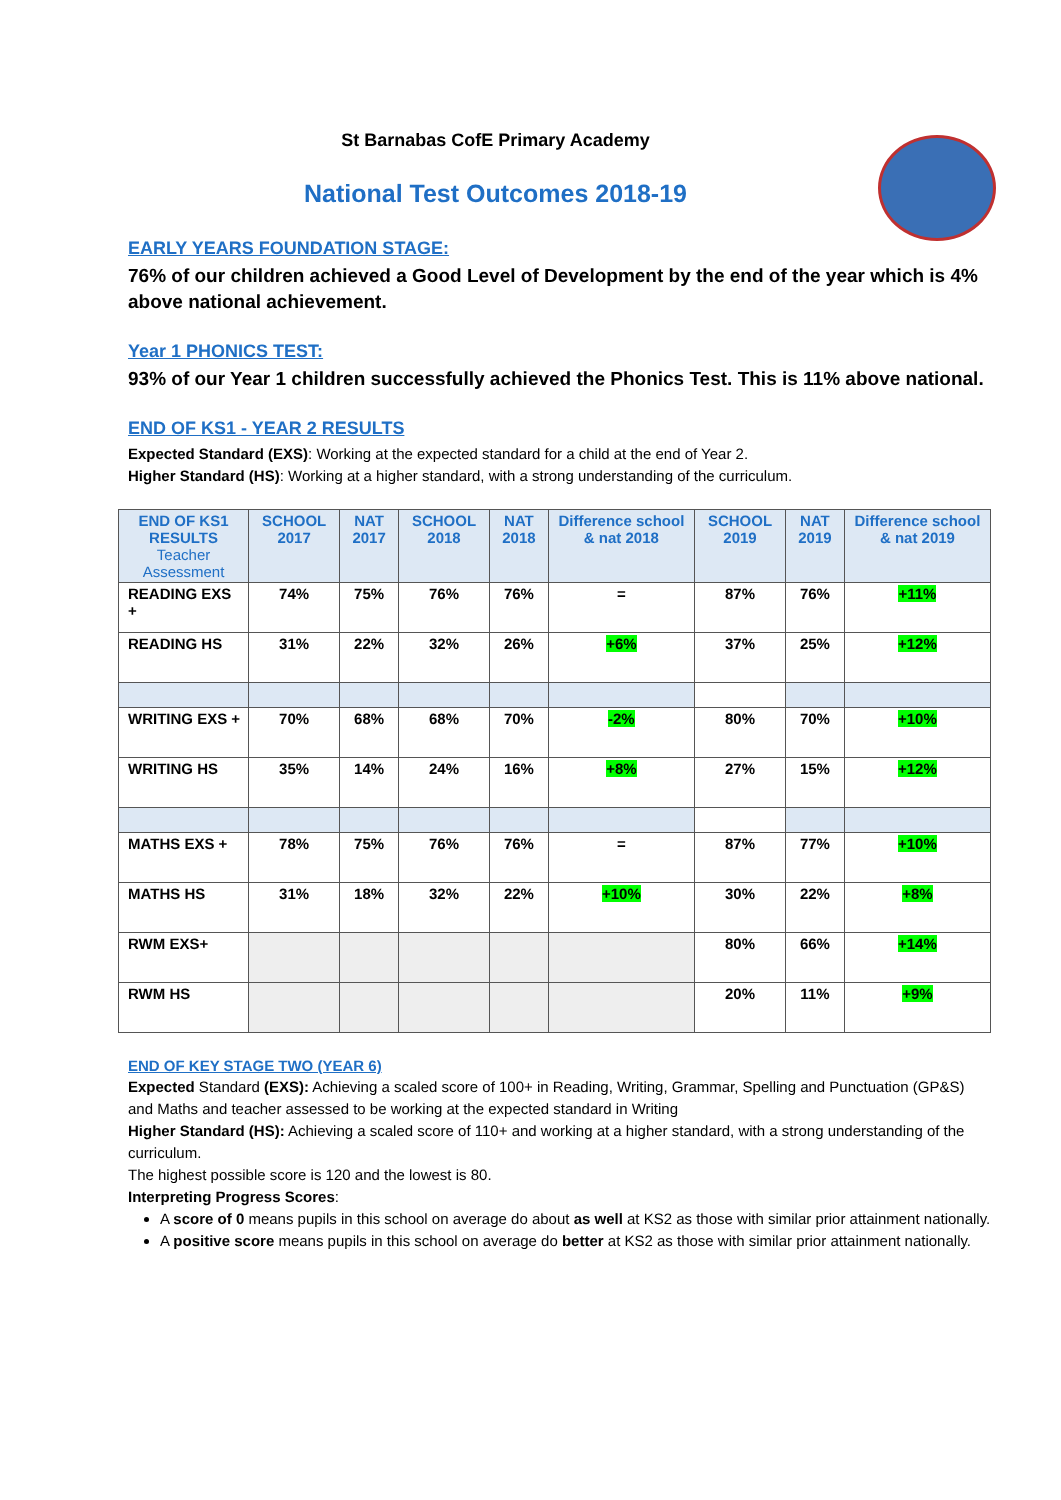St Barnabas CofE Primary Academy
National Test Outcomes 2018-19
EARLY YEARS FOUNDATION STAGE:
76% of our children achieved a Good Level of Development by the end of the year which is 4% above national achievement.
Year 1 PHONICS TEST:
93% of our Year 1 children successfully achieved the Phonics Test. This is 11% above national.
END OF KS1 - YEAR 2 RESULTS
Expected Standard (EXS): Working at the expected standard for a child at the end of Year 2.
Higher Standard (HS): Working at a higher standard, with a strong understanding of the curriculum.
| END OF KS1 RESULTS Teacher Assessment | SCHOOL 2017 | NAT 2017 | SCHOOL 2018 | NAT 2018 | Difference school & nat 2018 | SCHOOL 2019 | NAT 2019 | Difference school & nat 2019 |
| --- | --- | --- | --- | --- | --- | --- | --- | --- |
| READING EXS + | 74% | 75% | 76% | 76% | = | 87% | 76% | +11% |
| READING HS | 31% | 22% | 32% | 26% | +6% | 37% | 25% | +12% |
| WRITING EXS + | 70% | 68% | 68% | 70% | -2% | 80% | 70% | +10% |
| WRITING HS | 35% | 14% | 24% | 16% | +8% | 27% | 15% | +12% |
| MATHS EXS + | 78% | 75% | 76% | 76% | = | 87% | 77% | +10% |
| MATHS HS | 31% | 18% | 32% | 22% | +10% | 30% | 22% | +8% |
| RWM EXS+ | | | | | | 80% | 66% | +14% |
| RWM HS | | | | | | 20% | 11% | +9% |
END OF KEY STAGE TWO (YEAR 6)
Expected Standard (EXS): Achieving a scaled score of 100+ in Reading, Writing, Grammar, Spelling and Punctuation (GP&S) and Maths and teacher assessed to be working at the expected standard in Writing
Higher Standard (HS): Achieving a scaled score of 110+ and working at a higher standard, with a strong understanding of the curriculum.
The highest possible score is 120 and the lowest is 80.
Interpreting Progress Scores:
A score of 0 means pupils in this school on average do about as well at KS2 as those with similar prior attainment nationally.
A positive score means pupils in this school on average do better at KS2 as those with similar prior attainment nationally.